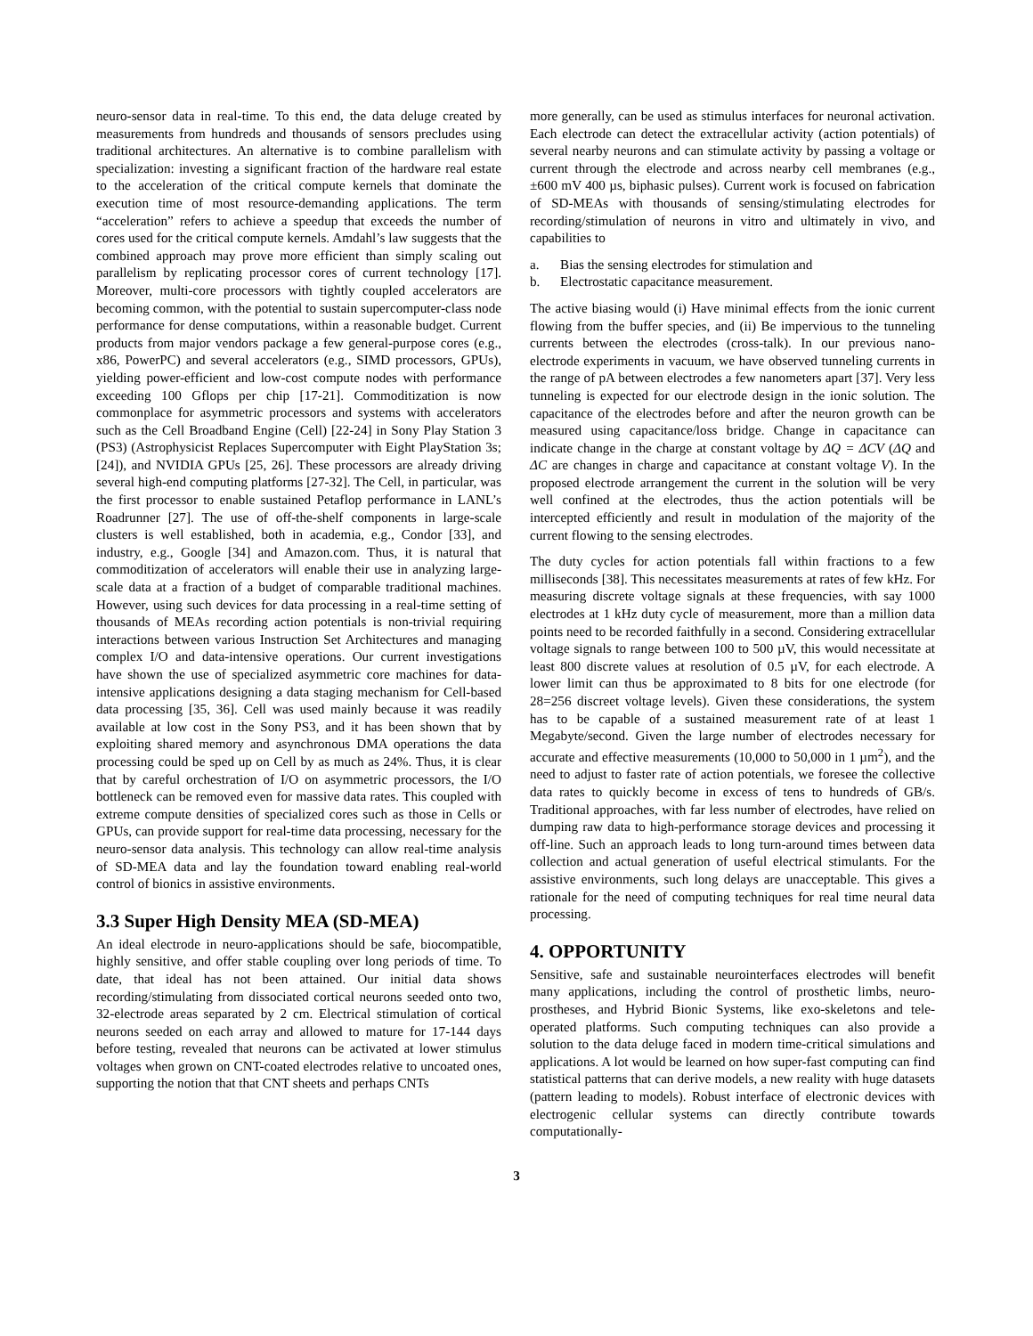neuro-sensor data in real-time. To this end, the data deluge created by measurements from hundreds and thousands of sensors precludes using traditional architectures. An alternative is to combine parallelism with specialization: investing a significant fraction of the hardware real estate to the acceleration of the critical compute kernels that dominate the execution time of most resource-demanding applications. The term “acceleration” refers to achieve a speedup that exceeds the number of cores used for the critical compute kernels. Amdahl’s law suggests that the combined approach may prove more efficient than simply scaling out parallelism by replicating processor cores of current technology [17]. Moreover, multi-core processors with tightly coupled accelerators are becoming common, with the potential to sustain supercomputer-class node performance for dense computations, within a reasonable budget. Current products from major vendors package a few general-purpose cores (e.g., x86, PowerPC) and several accelerators (e.g., SIMD processors, GPUs), yielding power-efficient and low-cost compute nodes with performance exceeding 100 Gflops per chip [17-21]. Commoditization is now commonplace for asymmetric processors and systems with accelerators such as the Cell Broadband Engine (Cell) [22-24] in Sony Play Station 3 (PS3) (Astrophysicist Replaces Supercomputer with Eight PlayStation 3s; [24]), and NVIDIA GPUs [25, 26]. These processors are already driving several high-end computing platforms [27-32]. The Cell, in particular, was the first processor to enable sustained Petaflop performance in LANL’s Roadrunner [27]. The use of off-the-shelf components in large-scale clusters is well established, both in academia, e.g., Condor [33], and industry, e.g., Google [34] and Amazon.com. Thus, it is natural that commoditization of accelerators will enable their use in analyzing large-scale data at a fraction of a budget of comparable traditional machines. However, using such devices for data processing in a real-time setting of thousands of MEAs recording action potentials is non-trivial requiring interactions between various Instruction Set Architectures and managing complex I/O and data-intensive operations. Our current investigations have shown the use of specialized asymmetric core machines for data-intensive applications designing a data staging mechanism for Cell-based data processing [35, 36]. Cell was used mainly because it was readily available at low cost in the Sony PS3, and it has been shown that by exploiting shared memory and asynchronous DMA operations the data processing could be sped up on Cell by as much as 24%. Thus, it is clear that by careful orchestration of I/O on asymmetric processors, the I/O bottleneck can be removed even for massive data rates. This coupled with extreme compute densities of specialized cores such as those in Cells or GPUs, can provide support for real-time data processing, necessary for the neuro-sensor data analysis. This technology can allow real-time analysis of SD-MEA data and lay the foundation toward enabling real-world control of bionics in assistive environments.
3.3 Super High Density MEA (SD-MEA)
An ideal electrode in neuro-applications should be safe, biocompatible, highly sensitive, and offer stable coupling over long periods of time. To date, that ideal has not been attained. Our initial data shows recording/stimulating from dissociated cortical neurons seeded onto two, 32-electrode areas separated by 2 cm. Electrical stimulation of cortical neurons seeded on each array and allowed to mature for 17-144 days before testing, revealed that neurons can be activated at lower stimulus voltages when grown on CNT-coated electrodes relative to uncoated ones, supporting the notion that that CNT sheets and perhaps CNTs
more generally, can be used as stimulus interfaces for neuronal activation. Each electrode can detect the extracellular activity (action potentials) of several nearby neurons and can stimulate activity by passing a voltage or current through the electrode and across nearby cell membranes (e.g., ±600 mV 400 µs, biphasic pulses). Current work is focused on fabrication of SD-MEAs with thousands of sensing/stimulating electrodes for recording/stimulation of neurons in vitro and ultimately in vivo, and capabilities to
a. Bias the sensing electrodes for stimulation and
b. Electrostatic capacitance measurement.
The active biasing would (i) Have minimal effects from the ionic current flowing from the buffer species, and (ii) Be impervious to the tunneling currents between the electrodes (cross-talk). In our previous nano-electrode experiments in vacuum, we have observed tunneling currents in the range of pA between electrodes a few nanometers apart [37]. Very less tunneling is expected for our electrode design in the ionic solution. The capacitance of the electrodes before and after the neuron growth can be measured using capacitance/loss bridge. Change in capacitance can indicate change in the charge at constant voltage by ΔQ = ΔCV (ΔQ and ΔC are changes in charge and capacitance at constant voltage V). In the proposed electrode arrangement the current in the solution will be very well confined at the electrodes, thus the action potentials will be intercepted efficiently and result in modulation of the majority of the current flowing to the sensing electrodes.
The duty cycles for action potentials fall within fractions to a few milliseconds [38]. This necessitates measurements at rates of few kHz. For measuring discrete voltage signals at these frequencies, with say 1000 electrodes at 1 kHz duty cycle of measurement, more than a million data points need to be recorded faithfully in a second. Considering extracellular voltage signals to range between 100 to 500 µV, this would necessitate at least 800 discrete values at resolution of 0.5 µV, for each electrode. A lower limit can thus be approximated to 8 bits for one electrode (for 28=256 discreet voltage levels). Given these considerations, the system has to be capable of a sustained measurement rate of at least 1 Megabyte/second. Given the large number of electrodes necessary for accurate and effective measurements (10,000 to 50,000 in 1 µm<sup>2</sup>), and the need to adjust to faster rate of action potentials, we foresee the collective data rates to quickly become in excess of tens to hundreds of GB/s. Traditional approaches, with far less number of electrodes, have relied on dumping raw data to high-performance storage devices and processing it off-line. Such an approach leads to long turn-around times between data collection and actual generation of useful electrical stimulants. For the assistive environments, such long delays are unacceptable. This gives a rationale for the need of computing techniques for real time neural data processing.
4. OPPORTUNITY
Sensitive, safe and sustainable neurointerfaces electrodes will benefit many applications, including the control of prosthetic limbs, neuro-prostheses, and Hybrid Bionic Systems, like exo-skeletons and tele-operated platforms. Such computing techniques can also provide a solution to the data deluge faced in modern time-critical simulations and applications. A lot would be learned on how super-fast computing can find statistical patterns that can derive models, a new reality with huge datasets (pattern leading to models). Robust interface of electronic devices with electrogenic cellular systems can directly contribute towards computationally-
3